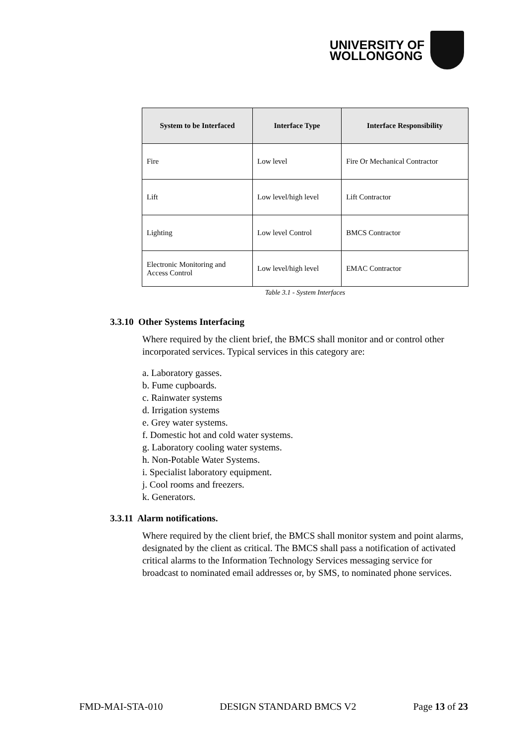UNIVERSITY OF
WOLLONGONG
| System to be Interfaced | Interface Type | Interface Responsibility |
| --- | --- | --- |
| Fire | Low level | Fire Or Mechanical Contractor |
| Lift | Low level/high level | Lift Contractor |
| Lighting | Low level Control | BMCS Contractor |
| Electronic Monitoring and Access Control | Low level/high level | EMAC Contractor |
Table 3.1 - System Interfaces
3.3.10 Other Systems Interfacing
Where required by the client brief, the BMCS shall monitor and or control other incorporated services. Typical services in this category are:
a. Laboratory gasses.
b. Fume cupboards.
c. Rainwater systems
d. Irrigation systems
e. Grey water systems.
f. Domestic hot and cold water systems.
g. Laboratory cooling water systems.
h. Non-Potable Water Systems.
i. Specialist laboratory equipment.
j. Cool rooms and freezers.
k. Generators.
3.3.11 Alarm notifications.
Where required by the client brief, the BMCS shall monitor system and point alarms, designated by the client as critical. The BMCS shall pass a notification of activated critical alarms to the Information Technology Services messaging service for broadcast to nominated email addresses or, by SMS, to nominated phone services.
FMD-MAI-STA-010 DESIGN STANDARD BMCS V2 Page 13 of 23